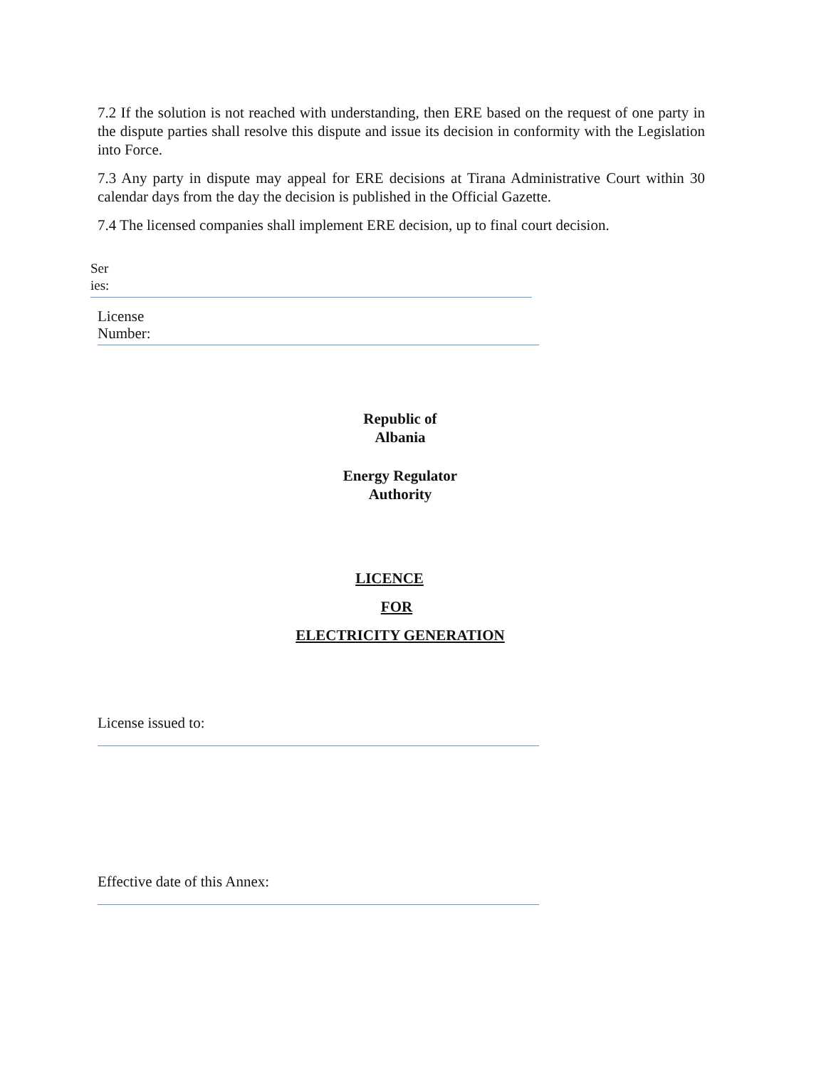7.2 If the solution is not reached with understanding, then ERE based on the request of one party in the dispute parties shall resolve this dispute and issue its decision in conformity with the Legislation into Force.
7.3 Any party in dispute may appeal for ERE decisions at Tirana Administrative Court within 30 calendar days from the day the decision is published in the Official Gazette.
7.4 The licensed companies shall implement ERE decision, up to final court decision.
Ser
ies:
License
Number:
Republic of
Albania
Energy Regulator
Authority
LICENCE
FOR
ELECTRICITY GENERATION
License issued to:
Effective date of this Annex: